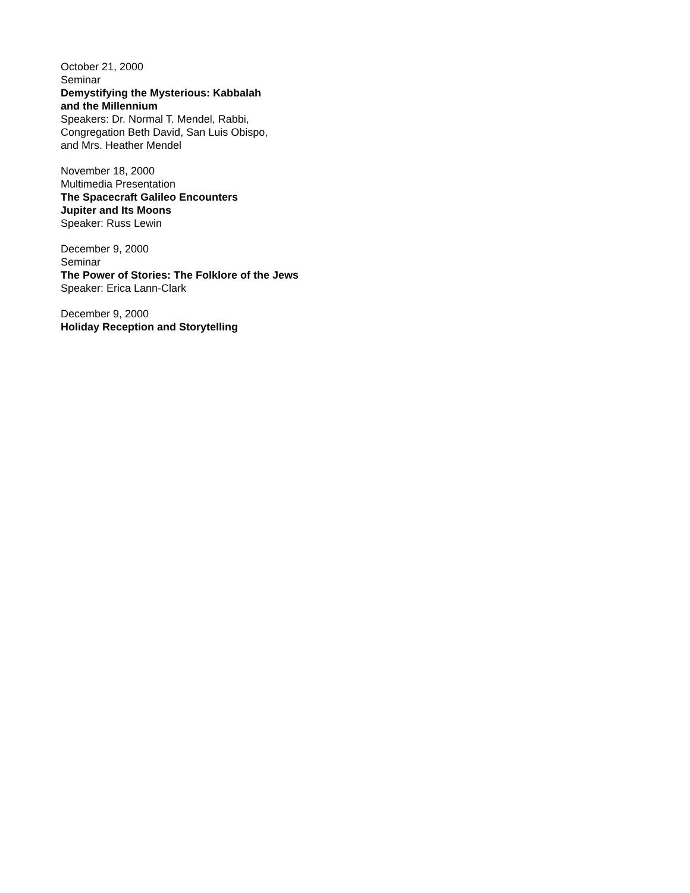October 21, 2000
Seminar
Demystifying the Mysterious: Kabbalah
and the Millennium
Speakers: Dr. Normal T. Mendel, Rabbi,
Congregation Beth David, San Luis Obispo,
and Mrs. Heather Mendel
November 18, 2000
Multimedia Presentation
The Spacecraft Galileo Encounters
Jupiter and Its Moons
Speaker: Russ Lewin
December 9, 2000
Seminar
The Power of Stories: The Folklore of the Jews
Speaker: Erica Lann-Clark
December 9, 2000
Holiday Reception and Storytelling